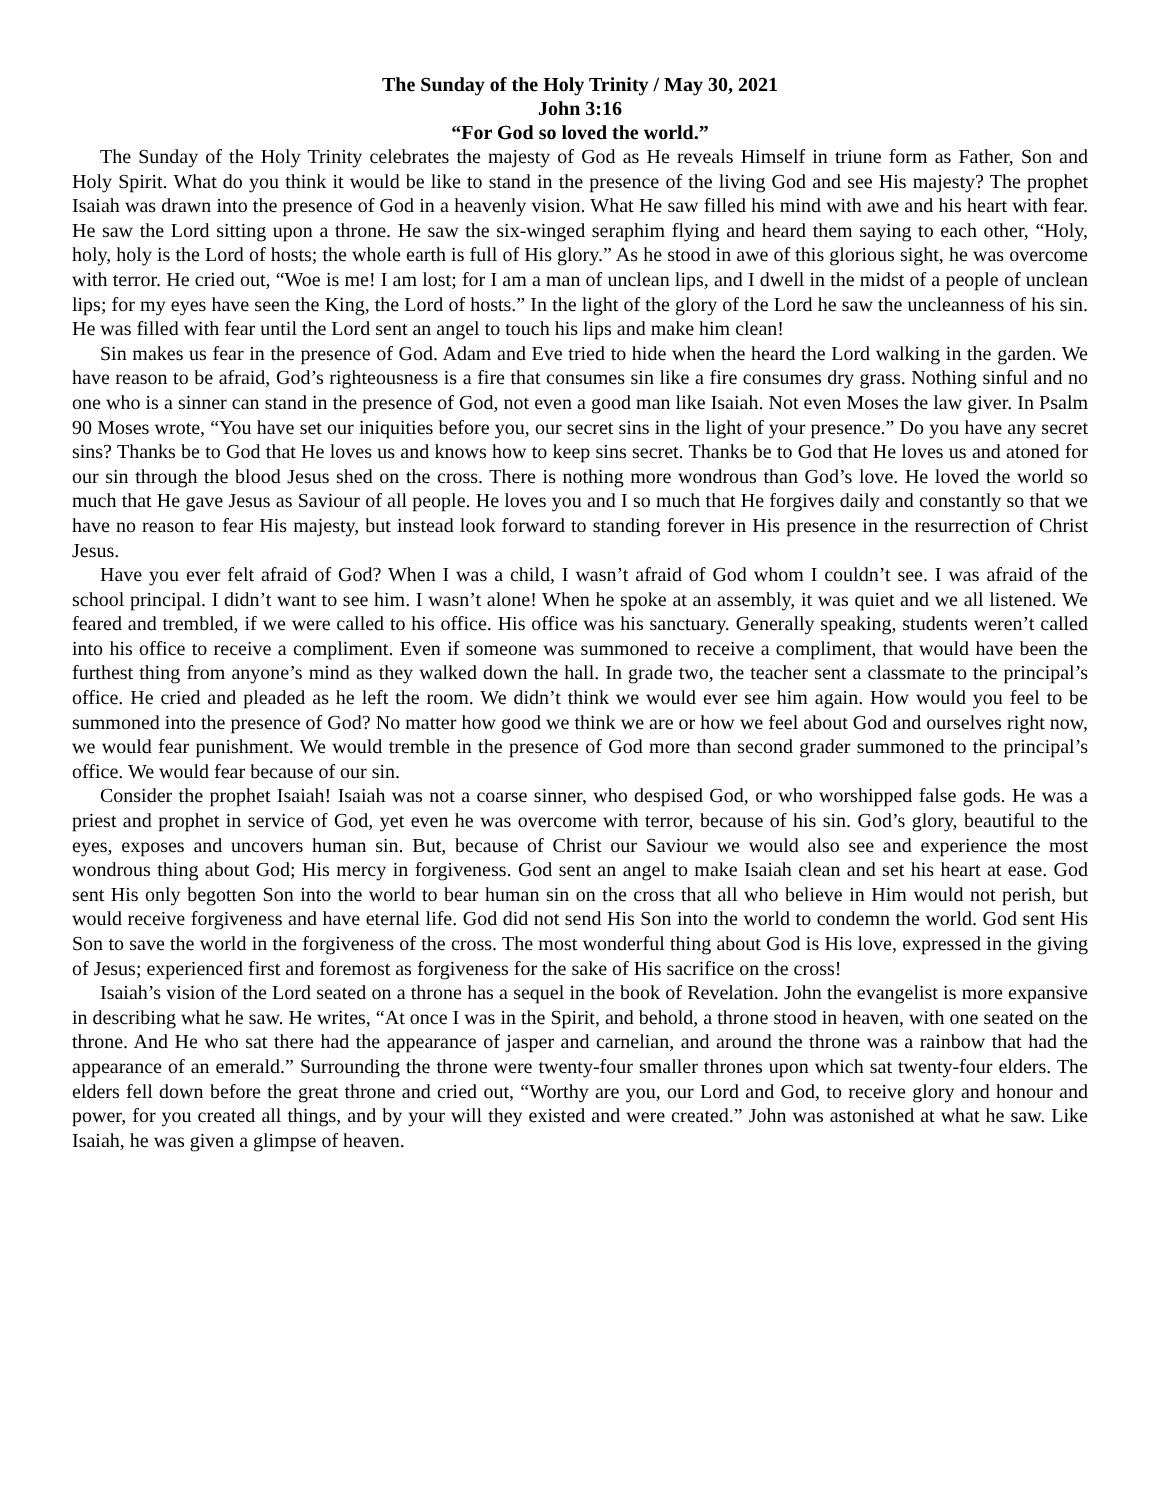The Sunday of the Holy Trinity / May 30, 2021
John 3:16
“For God so loved the world.”
The Sunday of the Holy Trinity celebrates the majesty of God as He reveals Himself in triune form as Father, Son and Holy Spirit. What do you think it would be like to stand in the presence of the living God and see His majesty? The prophet Isaiah was drawn into the presence of God in a heavenly vision. What He saw filled his mind with awe and his heart with fear. He saw the Lord sitting upon a throne. He saw the six-winged seraphim flying and heard them saying to each other, “Holy, holy, holy is the Lord of hosts; the whole earth is full of His glory.” As he stood in awe of this glorious sight, he was overcome with terror. He cried out, “Woe is me! I am lost; for I am a man of unclean lips, and I dwell in the midst of a people of unclean lips; for my eyes have seen the King, the Lord of hosts.” In the light of the glory of the Lord he saw the uncleanness of his sin. He was filled with fear until the Lord sent an angel to touch his lips and make him clean!
Sin makes us fear in the presence of God. Adam and Eve tried to hide when the heard the Lord walking in the garden. We have reason to be afraid, God’s righteousness is a fire that consumes sin like a fire consumes dry grass. Nothing sinful and no one who is a sinner can stand in the presence of God, not even a good man like Isaiah. Not even Moses the law giver. In Psalm 90 Moses wrote, “You have set our iniquities before you, our secret sins in the light of your presence.” Do you have any secret sins? Thanks be to God that He loves us and knows how to keep sins secret. Thanks be to God that He loves us and atoned for our sin through the blood Jesus shed on the cross. There is nothing more wondrous than God’s love. He loved the world so much that He gave Jesus as Saviour of all people. He loves you and I so much that He forgives daily and constantly so that we have no reason to fear His majesty, but instead look forward to standing forever in His presence in the resurrection of Christ Jesus.
Have you ever felt afraid of God? When I was a child, I wasn’t afraid of God whom I couldn’t see. I was afraid of the school principal. I didn’t want to see him. I wasn’t alone! When he spoke at an assembly, it was quiet and we all listened. We feared and trembled, if we were called to his office. His office was his sanctuary. Generally speaking, students weren’t called into his office to receive a compliment. Even if someone was summoned to receive a compliment, that would have been the furthest thing from anyone’s mind as they walked down the hall. In grade two, the teacher sent a classmate to the principal’s office. He cried and pleaded as he left the room. We didn’t think we would ever see him again. How would you feel to be summoned into the presence of God? No matter how good we think we are or how we feel about God and ourselves right now, we would fear punishment. We would tremble in the presence of God more than second grader summoned to the principal’s office. We would fear because of our sin.
Consider the prophet Isaiah! Isaiah was not a coarse sinner, who despised God, or who worshipped false gods. He was a priest and prophet in service of God, yet even he was overcome with terror, because of his sin. God’s glory, beautiful to the eyes, exposes and uncovers human sin. But, because of Christ our Saviour we would also see and experience the most wondrous thing about God; His mercy in forgiveness. God sent an angel to make Isaiah clean and set his heart at ease. God sent His only begotten Son into the world to bear human sin on the cross that all who believe in Him would not perish, but would receive forgiveness and have eternal life. God did not send His Son into the world to condemn the world. God sent His Son to save the world in the forgiveness of the cross. The most wonderful thing about God is His love, expressed in the giving of Jesus; experienced first and foremost as forgiveness for the sake of His sacrifice on the cross!
Isaiah’s vision of the Lord seated on a throne has a sequel in the book of Revelation. John the evangelist is more expansive in describing what he saw. He writes, “At once I was in the Spirit, and behold, a throne stood in heaven, with one seated on the throne. And He who sat there had the appearance of jasper and carnelian, and around the throne was a rainbow that had the appearance of an emerald.” Surrounding the throne were twenty-four smaller thrones upon which sat twenty-four elders. The elders fell down before the great throne and cried out, “Worthy are you, our Lord and God, to receive glory and honour and power, for you created all things, and by your will they existed and were created.” John was astonished at what he saw. Like Isaiah, he was given a glimpse of heaven.